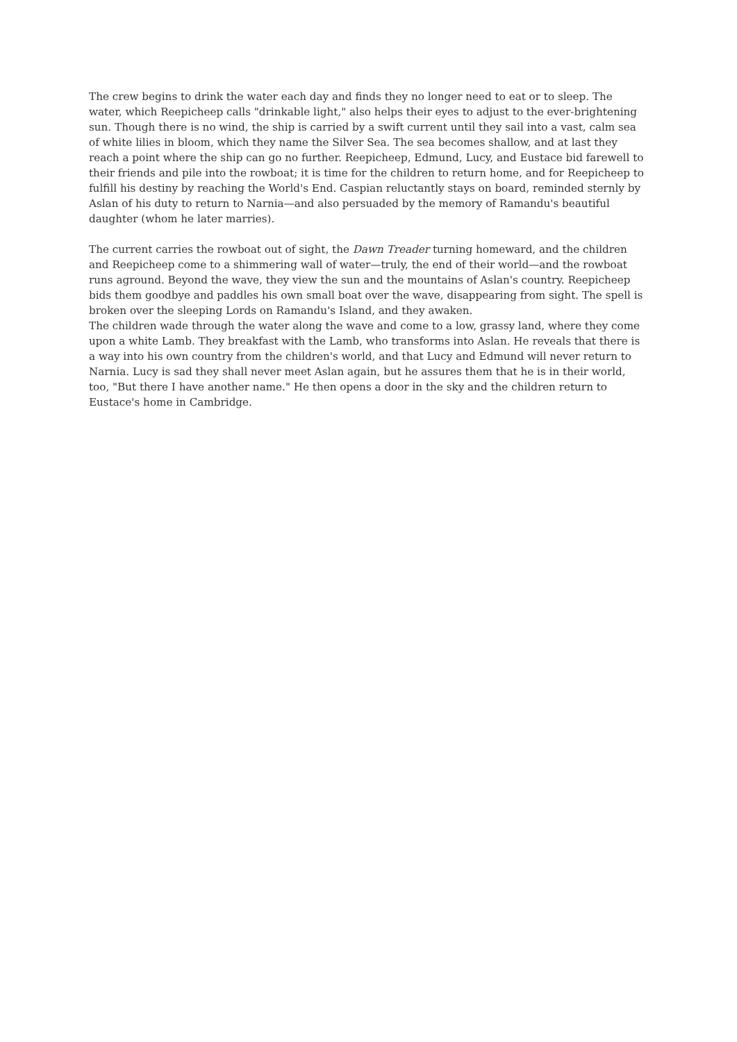The crew begins to drink the water each day and finds they no longer need to eat or to sleep. The water, which Reepicheep calls "drinkable light," also helps their eyes to adjust to the ever-brightening sun. Though there is no wind, the ship is carried by a swift current until they sail into a vast, calm sea of white lilies in bloom, which they name the Silver Sea. The sea becomes shallow, and at last they reach a point where the ship can go no further. Reepicheep, Edmund, Lucy, and Eustace bid farewell to their friends and pile into the rowboat; it is time for the children to return home, and for Reepicheep to fulfill his destiny by reaching the World's End. Caspian reluctantly stays on board, reminded sternly by Aslan of his duty to return to Narnia—and also persuaded by the memory of Ramandu's beautiful daughter (whom he later marries).
The current carries the rowboat out of sight, the Dawn Treader turning homeward, and the children and Reepicheep come to a shimmering wall of water—truly, the end of their world—and the rowboat runs aground. Beyond the wave, they view the sun and the mountains of Aslan's country. Reepicheep bids them goodbye and paddles his own small boat over the wave, disappearing from sight. The spell is broken over the sleeping Lords on Ramandu's Island, and they awaken.
The children wade through the water along the wave and come to a low, grassy land, where they come upon a white Lamb. They breakfast with the Lamb, who transforms into Aslan. He reveals that there is a way into his own country from the children's world, and that Lucy and Edmund will never return to Narnia. Lucy is sad they shall never meet Aslan again, but he assures them that he is in their world, too, "But there I have another name." He then opens a door in the sky and the children return to Eustace's home in Cambridge.